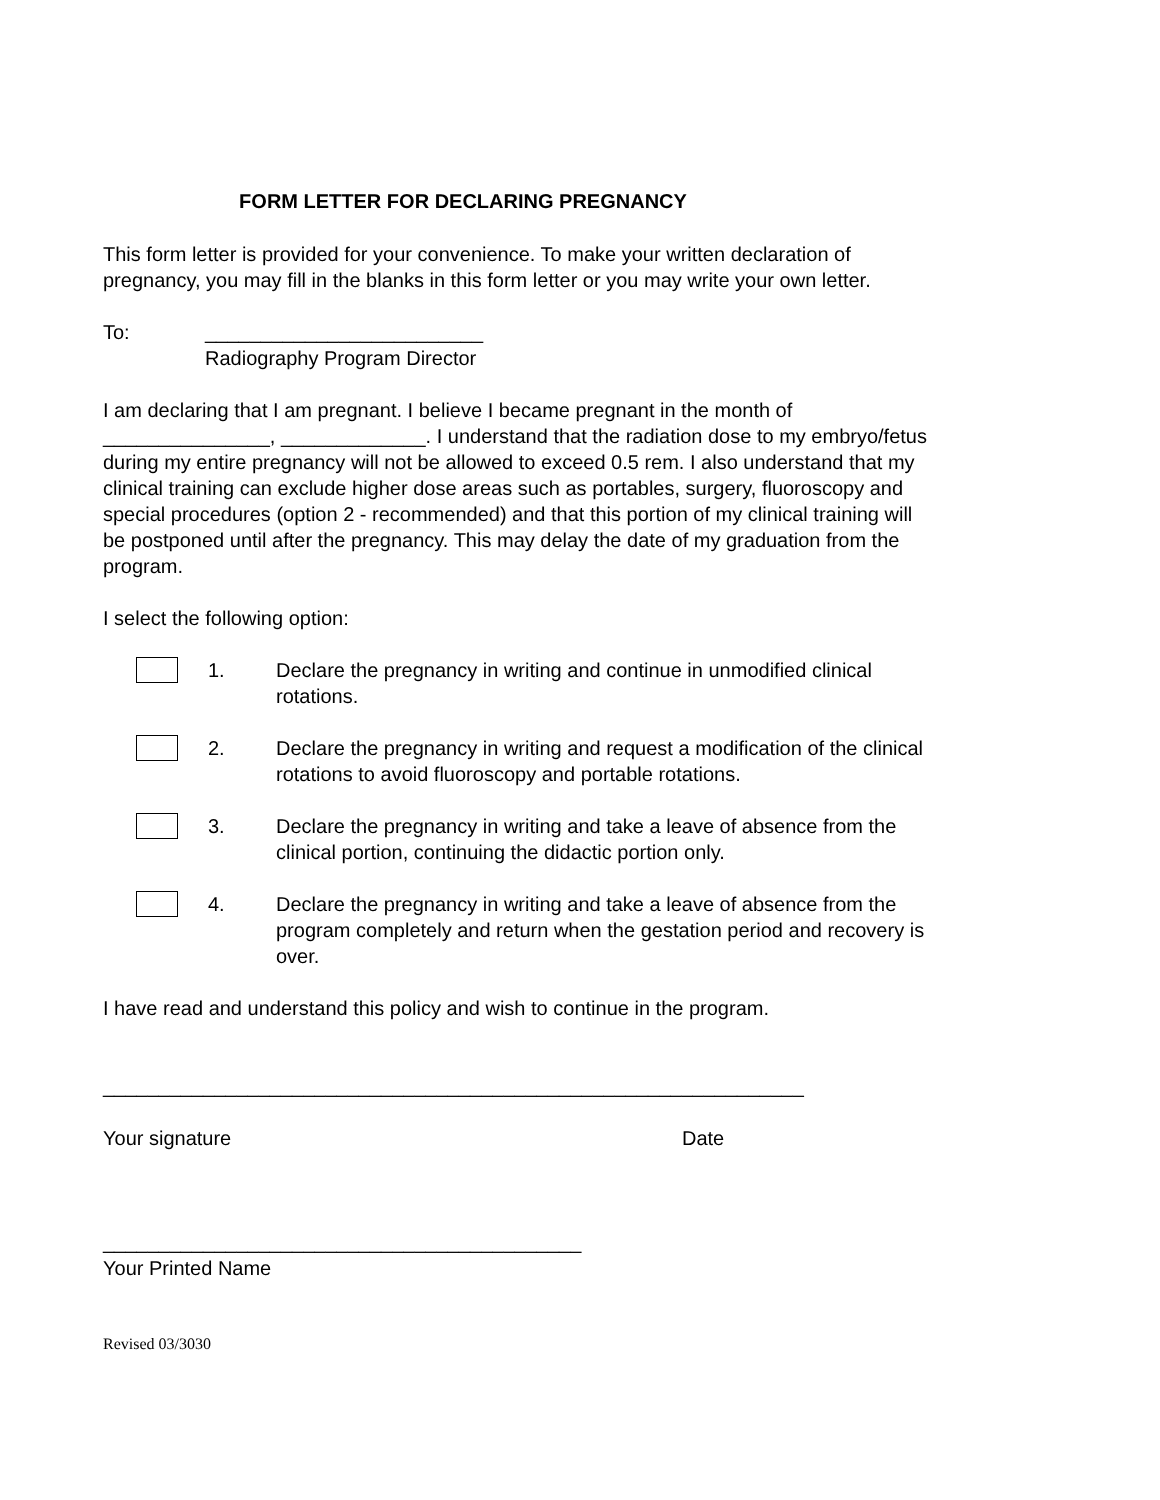FORM LETTER FOR DECLARING PREGNANCY
This form letter is provided for your convenience. To make your written declaration of pregnancy, you may fill in the blanks in this form letter or you may write your own letter.
To: _________________________
Radiography Program Director
I am declaring that I am pregnant. I believe I became pregnant in the month of _______________, _____________. I understand that the radiation dose to my embryo/fetus during my entire pregnancy will not be allowed to exceed 0.5 rem. I also understand that my clinical training can exclude higher dose areas such as portables, surgery, fluoroscopy and special procedures (option 2 - recommended) and that this portion of my clinical training will be postponed until after the pregnancy. This may delay the date of my graduation from the program.
I select the following option:
1. Declare the pregnancy in writing and continue in unmodified clinical rotations.
2. Declare the pregnancy in writing and request a modification of the clinical rotations to avoid fluoroscopy and portable rotations.
3. Declare the pregnancy in writing and take a leave of absence from the clinical portion, continuing the didactic portion only.
4. Declare the pregnancy in writing and take a leave of absence from the program completely and return when the gestation period and recovery is over.
I have read and understand this policy and wish to continue in the program.
_______________________________________________________________
Your signature Date
___________________________________________
Your Printed Name
Revised 03/3030